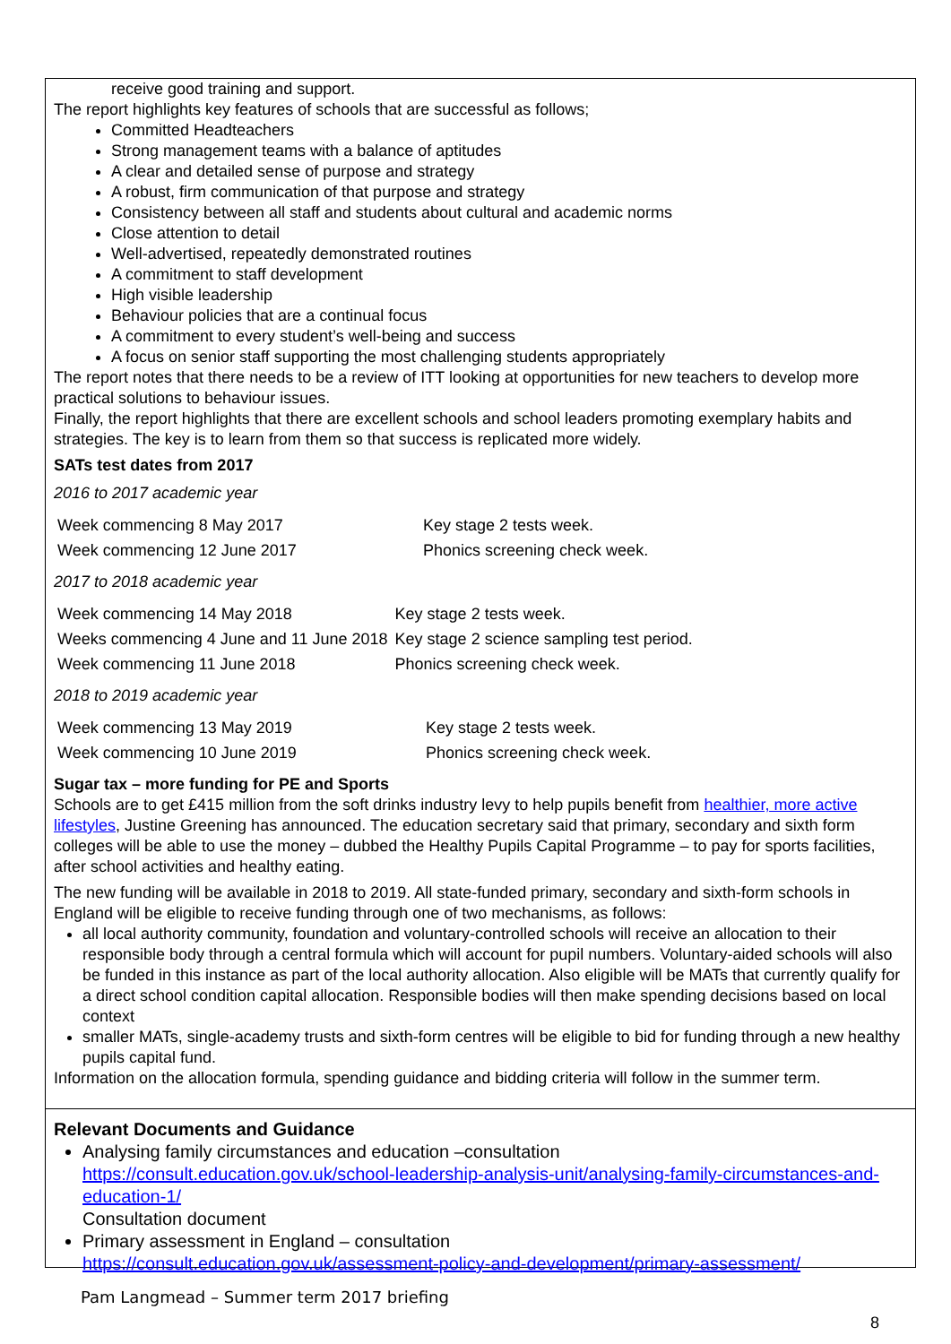receive good training and support.
The report highlights key features of schools that are successful as follows;
Committed Headteachers
Strong management teams with a balance of aptitudes
A clear and detailed sense of purpose and strategy
A robust, firm communication of that purpose and strategy
Consistency between all staff and students about cultural and academic norms
Close attention to detail
Well-advertised, repeatedly demonstrated routines
A commitment to staff development
High visible leadership
Behaviour policies that are a continual focus
A commitment to every student’s well-being and success
A focus on senior staff supporting the most challenging students appropriately
The report notes that there needs to be a review of ITT looking at opportunities for new teachers to develop more practical solutions to behaviour issues.
Finally, the report highlights that there are excellent schools and school leaders promoting exemplary habits and strategies. The key is to learn from them so that success is replicated more widely.
SATs test dates from 2017
2016 to 2017 academic year
| Week commencing 8 May 2017 | Key stage 2 tests week. |
| Week commencing 12 June 2017 | Phonics screening check week. |
2017 to 2018 academic year
| Week commencing 14 May 2018 | Key stage 2 tests week. |
| Weeks commencing 4 June and 11 June 2018 | Key stage 2 science sampling test period. |
| Week commencing 11 June 2018 | Phonics screening check week. |
2018 to 2019 academic year
| Week commencing 13 May 2019 | Key stage 2 tests week. |
| Week commencing 10 June 2019 | Phonics screening check week. |
Sugar tax – more funding for PE and Sports
Schools are to get £415 million from the soft drinks industry levy to help pupils benefit from healthier, more active lifestyles, Justine Greening has announced. The education secretary said that primary, secondary and sixth form colleges will be able to use the money – dubbed the Healthy Pupils Capital Programme – to pay for sports facilities, after school activities and healthy eating.
The new funding will be available in 2018 to 2019. All state-funded primary, secondary and sixth-form schools in England will be eligible to receive funding through one of two mechanisms, as follows:
all local authority community, foundation and voluntary-controlled schools will receive an allocation to their responsible body through a central formula which will account for pupil numbers. Voluntary-aided schools will also be funded in this instance as part of the local authority allocation. Also eligible will be MATs that currently qualify for a direct school condition capital allocation. Responsible bodies will then make spending decisions based on local context
smaller MATs, single-academy trusts and sixth-form centres will be eligible to bid for funding through a new healthy pupils capital fund.
Information on the allocation formula, spending guidance and bidding criteria will follow in the summer term.
Relevant Documents and Guidance
Analysing family circumstances and education –consultation
https://consult.education.gov.uk/school-leadership-analysis-unit/analysing-family-circumstances-and-education-1/
Consultation document
Primary assessment in England – consultation
https://consult.education.gov.uk/assessment-policy-and-development/primary-assessment/
Pam Langmead – Summer term 2017 briefing
8